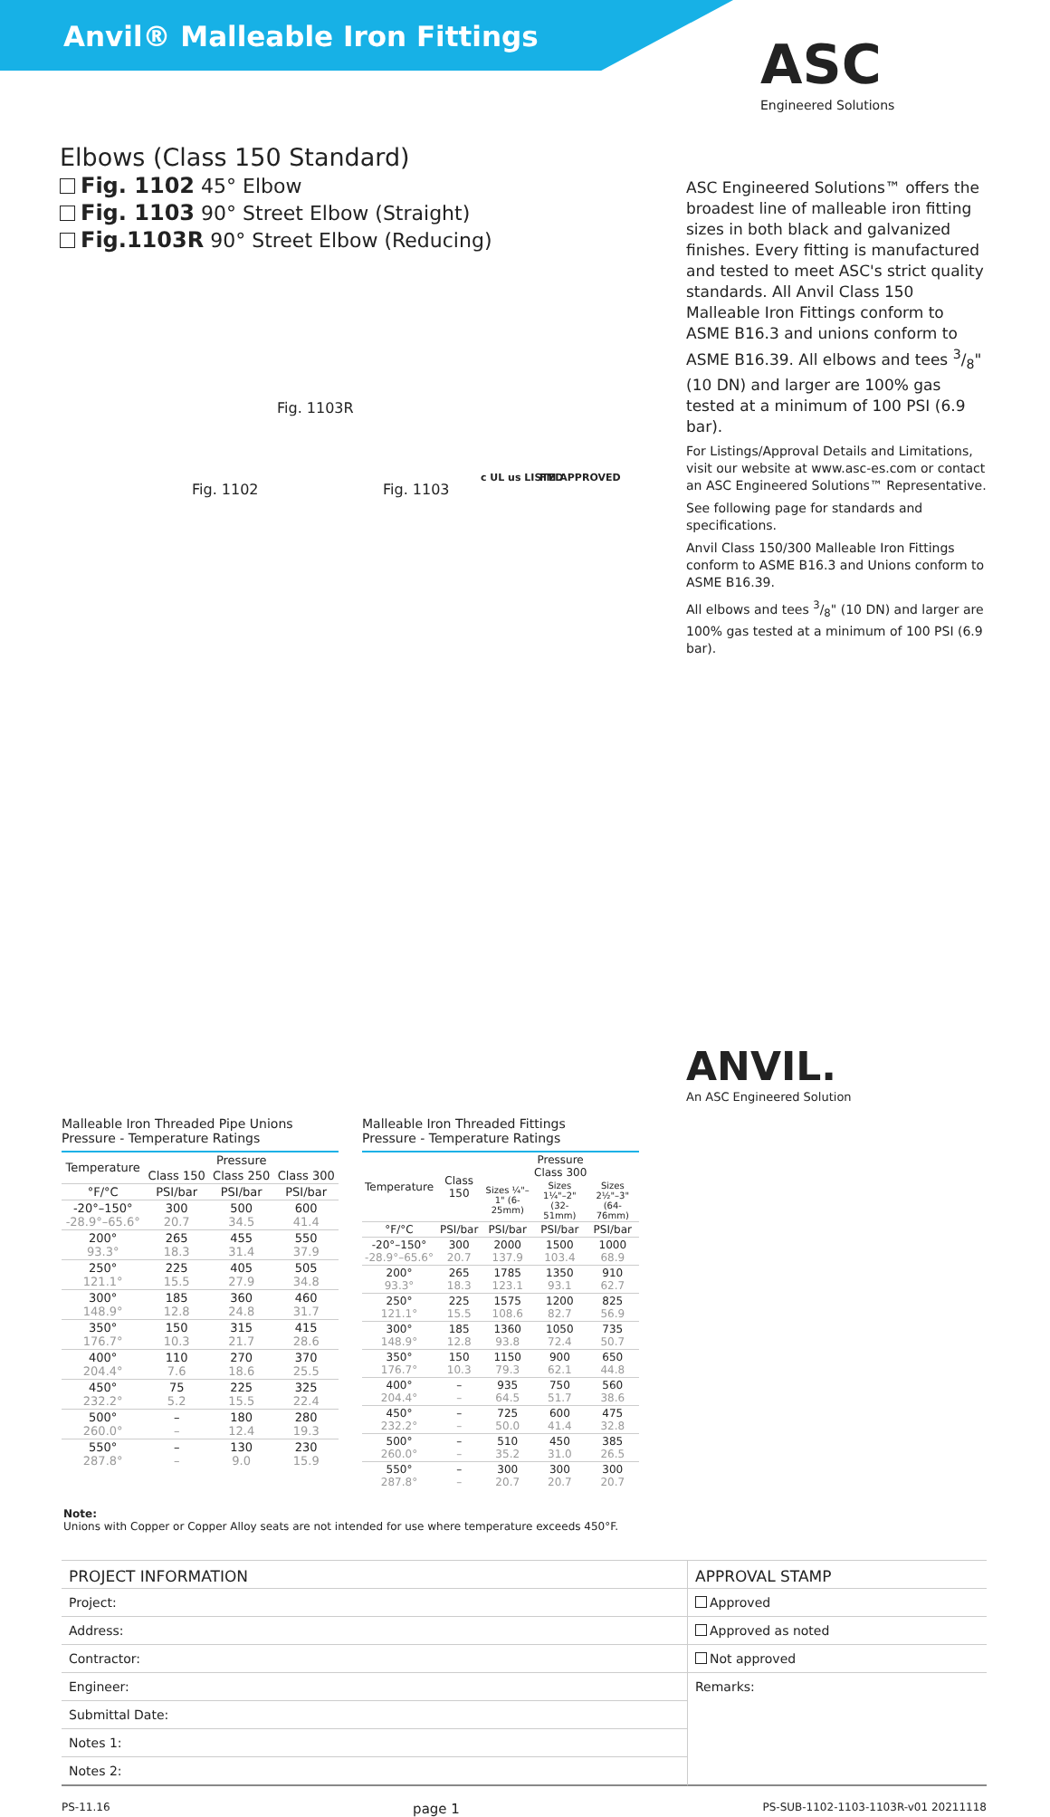Anvil® Malleable Iron Fittings
ASC
Engineered Solutions
Elbows (Class 150 Standard)
Fig. 1102 45° Elbow
Fig. 1103 90° Street Elbow (Straight)
Fig.1103R 90° Street Elbow (Reducing)
Fig. 1103R
Fig. 1102 Fig. 1103
c UL us LISTED FM APPROVED
ASC Engineered Solutions™ offers the broadest line of malleable iron fitting sizes in both black and galvanized finishes. Every fitting is manufactured and tested to meet ASC's strict quality standards. All Anvil Class 150 Malleable Iron Fittings conform to ASME B16.3 and unions conform to ASME B16.39. All elbows and tees 3/8" (10 DN) and larger are 100% gas tested at a minimum of 100 PSI (6.9 bar).
For Listings/Approval Details and Limitations, visit our website at www.asc-es.com or contact an ASC Engineered Solutions™ Representative.
See following page for standards and specifications.
Anvil Class 150/300 Malleable Iron Fittings conform to ASME B16.3 and Unions conform to ASME B16.39.
All elbows and tees 3/8" (10 DN) and larger are 100% gas tested at a minimum of 100 PSI (6.9 bar).
ANVIL.
An ASC Engineered Solution
Malleable Iron Threaded Pipe Unions
Pressure - Temperature Ratings
| Temperature | Pressure | | |
| --- | --- | --- | --- |
| | Class 150 | Class 250 | Class 300 |
| °F/°C | PSI/bar | PSI/bar | PSI/bar |
| -20°–150° -28.9°–65.6° | 300 20.7 | 500 34.5 | 600 41.4 |
| 200° 93.3° | 265 18.3 | 455 31.4 | 550 37.9 |
| 250° 121.1° | 225 15.5 | 405 27.9 | 505 34.8 |
| 300° 148.9° | 185 12.8 | 360 24.8 | 460 31.7 |
| 350° 176.7° | 150 10.3 | 315 21.7 | 415 28.6 |
| 400° 204.4° | 110 7.6 | 270 18.6 | 370 25.5 |
| 450° 232.2° | 75 5.2 | 225 15.5 | 325 22.4 |
| 500° 260.0° | – – | 180 12.4 | 280 19.3 |
| 550° 287.8° | – – | 130 9.0 | 230 15.9 |
Malleable Iron Threaded Fittings
Pressure - Temperature Ratings
| Temperature | Class 150 | Pressure Class 300 | | |
| --- | --- | --- | --- | --- |
| | | Sizes ¼"–1" (6-25mm) | Sizes 1¼"–2" (32-51mm) | Sizes 2½"–3" (64-76mm) |
| °F/°C | PSI/bar | PSI/bar | PSI/bar | PSI/bar |
| -20°–150° -28.9°–65.6° | 300 20.7 | 2000 137.9 | 1500 103.4 | 1000 68.9 |
| 200° 93.3° | 265 18.3 | 1785 123.1 | 1350 93.1 | 910 62.7 |
| 250° 121.1° | 225 15.5 | 1575 108.6 | 1200 82.7 | 825 56.9 |
| 300° 148.9° | 185 12.8 | 1360 93.8 | 1050 72.4 | 735 50.7 |
| 350° 176.7° | 150 10.3 | 1150 79.3 | 900 62.1 | 650 44.8 |
| 400° 204.4° | – – | 935 64.5 | 750 51.7 | 560 38.6 |
| 450° 232.2° | – – | 725 50.0 | 600 41.4 | 475 32.8 |
| 500° 260.0° | – – | 510 35.2 | 450 31.0 | 385 26.5 |
| 550° 287.8° | – – | 300 20.7 | 300 20.7 | 300 20.7 |
Note:
Unions with Copper or Copper Alloy seats are not intended for use where temperature exceeds 450°F.
PROJECT INFORMATION
Project:
Address:
Contractor:
Engineer:
Submittal Date:
Notes 1:
Notes 2:
APPROVAL STAMP
Approved
Approved as noted
Not approved
Remarks:
PS-11.16 page 1 PS-SUB-1102-1103-1103R-v01 20211118